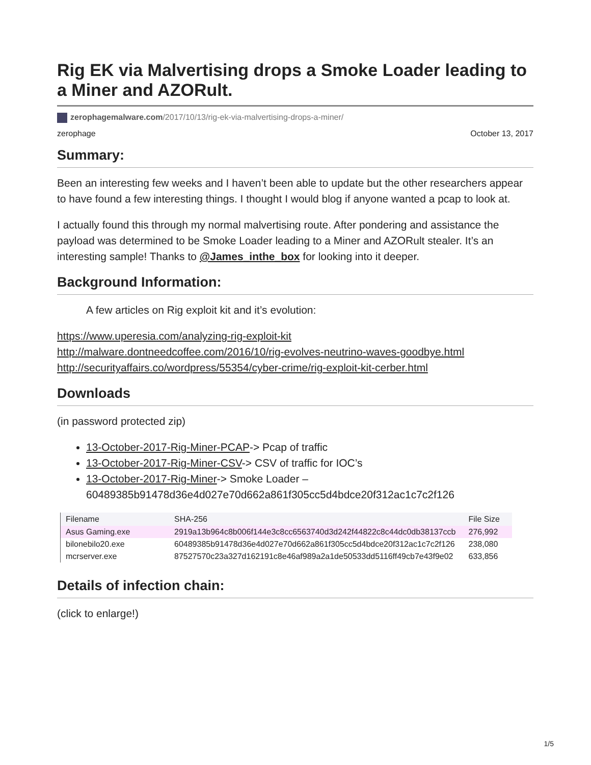Rig EK via Malvertising drops a Smoke Loader leading to a Miner and AZORult.
zerophagemalware.com/2017/10/13/rig-ek-via-malvertising-drops-a-miner/
zerophage October 13, 2017
Summary:
Been an interesting few weeks and I haven’t been able to update but the other researchers appear to have found a few interesting things. I thought I would blog if anyone wanted a pcap to look at.
I actually found this through my normal malvertising route. After pondering and assistance the payload was determined to be Smoke Loader leading to a Miner and AZORult stealer. It’s an interesting sample! Thanks to @James_inthe_box for looking into it deeper.
Background Information:
A few articles on Rig exploit kit and it’s evolution:
https://www.uperesia.com/analyzing-rig-exploit-kit
http://malware.dontneedcoffee.com/2016/10/rig-evolves-neutrino-waves-goodbye.html
http://securityaffairs.co/wordpress/55354/cyber-crime/rig-exploit-kit-cerber.html
Downloads
(in password protected zip)
13-October-2017-Rig-Miner-PCAP-> Pcap of traffic
13-October-2017-Rig-Miner-CSV-> CSV of traffic for IOC’s
13-October-2017-Rig-Miner-> Smoke Loader – 60489385b91478d36e4d027e70d662a861f305cc5d4bdce20f312ac1c7c2f126
| Filename | SHA-256 | File Size |
| --- | --- | --- |
| Asus Gaming.exe | 2919a13b964c8b006f144e3c8cc6563740d3d242f44822c8c44dc0db38137ccb | 276,992 |
| bilonebilo20.exe | 60489385b91478d36e4d027e70d662a861f305cc5d4bdce20f312ac1c7c2f126 | 238,080 |
| mcrserver.exe | 87527570c23a327d162191c8e46af989a2a1de50533dd5116ff49cb7e43f9e02 | 633,856 |
Details of infection chain:
(click to enlarge!)
1/5